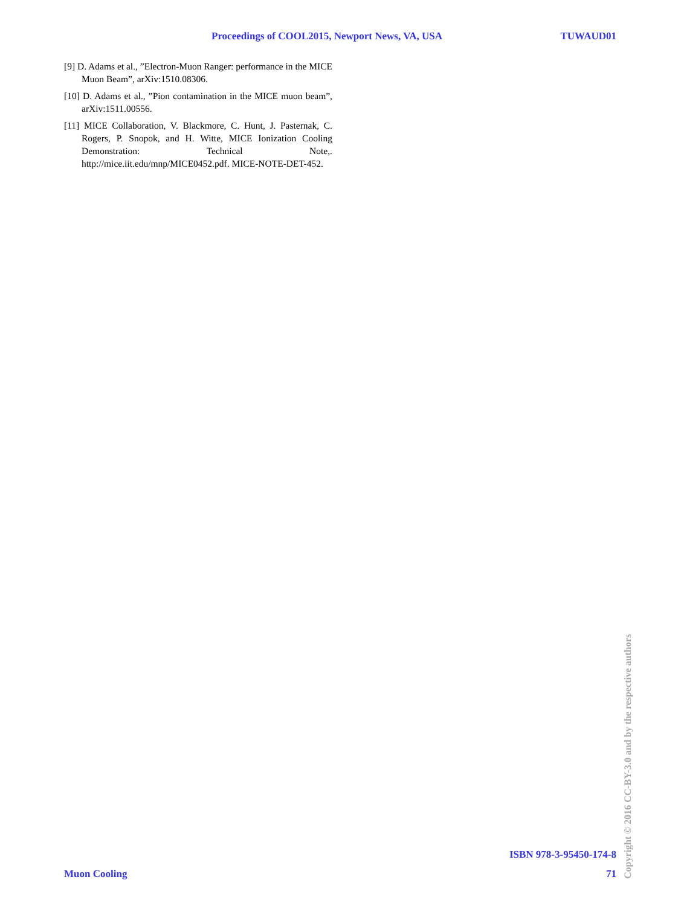Proceedings of COOL2015, Newport News, VA, USA TUWAUD01
[9] D. Adams et al., ”Electron-Muon Ranger: performance in the MICE Muon Beam”, arXiv:1510.08306.
[10] D. Adams et al., ”Pion contamination in the MICE muon beam”, arXiv:1511.00556.
[11] MICE Collaboration, V. Blackmore, C. Hunt, J. Pasternak, C. Rogers, P. Snopok, and H. Witte, MICE Ionization Cooling Demonstration: Technical Note,. http://mice.iit.edu/mnp/MICE0452.pdf. MICE-NOTE-DET-452.
ISBN 978-3-95450-174-8
Muon Cooling 71
Copyright © 2016 CC-BY-3.0 and by the respective authors